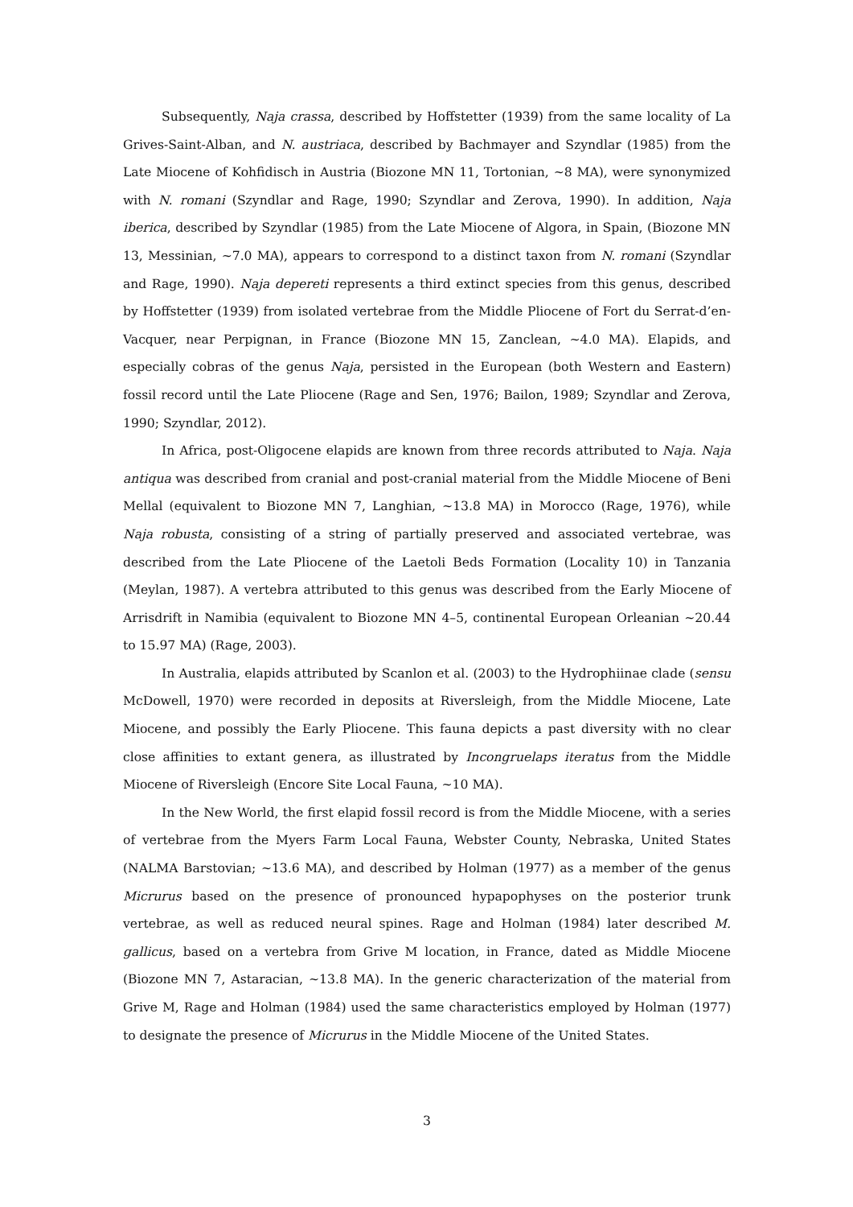Subsequently, Naja crassa, described by Hoffstetter (1939) from the same locality of La Grives-Saint-Alban, and N. austriaca, described by Bachmayer and Szyndlar (1985) from the Late Miocene of Kohfidisch in Austria (Biozone MN 11, Tortonian, ~8 MA), were synonymized with N. romani (Szyndlar and Rage, 1990; Szyndlar and Zerova, 1990). In addition, Naja iberica, described by Szyndlar (1985) from the Late Miocene of Algora, in Spain, (Biozone MN 13, Messinian, ~7.0 MA), appears to correspond to a distinct taxon from N. romani (Szyndlar and Rage, 1990). Naja depereti represents a third extinct species from this genus, described by Hoffstetter (1939) from isolated vertebrae from the Middle Pliocene of Fort du Serrat-d’en-Vacquer, near Perpignan, in France (Biozone MN 15, Zanclean, ~4.0 MA). Elapids, and especially cobras of the genus Naja, persisted in the European (both Western and Eastern) fossil record until the Late Pliocene (Rage and Sen, 1976; Bailon, 1989; Szyndlar and Zerova, 1990; Szyndlar, 2012).
In Africa, post-Oligocene elapids are known from three records attributed to Naja. Naja antiqua was described from cranial and post-cranial material from the Middle Miocene of Beni Mellal (equivalent to Biozone MN 7, Langhian, ~13.8 MA) in Morocco (Rage, 1976), while Naja robusta, consisting of a string of partially preserved and associated vertebrae, was described from the Late Pliocene of the Laetoli Beds Formation (Locality 10) in Tanzania (Meylan, 1987). A vertebra attributed to this genus was described from the Early Miocene of Arrisdrift in Namibia (equivalent to Biozone MN 4–5, continental European Orleanian ~20.44 to 15.97 MA) (Rage, 2003).
In Australia, elapids attributed by Scanlon et al. (2003) to the Hydrophiinae clade (sensu McDowell, 1970) were recorded in deposits at Riversleigh, from the Middle Miocene, Late Miocene, and possibly the Early Pliocene. This fauna depicts a past diversity with no clear close affinities to extant genera, as illustrated by Incongruelaps iteratus from the Middle Miocene of Riversleigh (Encore Site Local Fauna, ~10 MA).
In the New World, the first elapid fossil record is from the Middle Miocene, with a series of vertebrae from the Myers Farm Local Fauna, Webster County, Nebraska, United States (NALMA Barstovian; ~13.6 MA), and described by Holman (1977) as a member of the genus Micrurus based on the presence of pronounced hypapophyses on the posterior trunk vertebrae, as well as reduced neural spines. Rage and Holman (1984) later described M. gallicus, based on a vertebra from Grive M location, in France, dated as Middle Miocene (Biozone MN 7, Astaracian, ~13.8 MA). In the generic characterization of the material from Grive M, Rage and Holman (1984) used the same characteristics employed by Holman (1977) to designate the presence of Micrurus in the Middle Miocene of the United States.
3